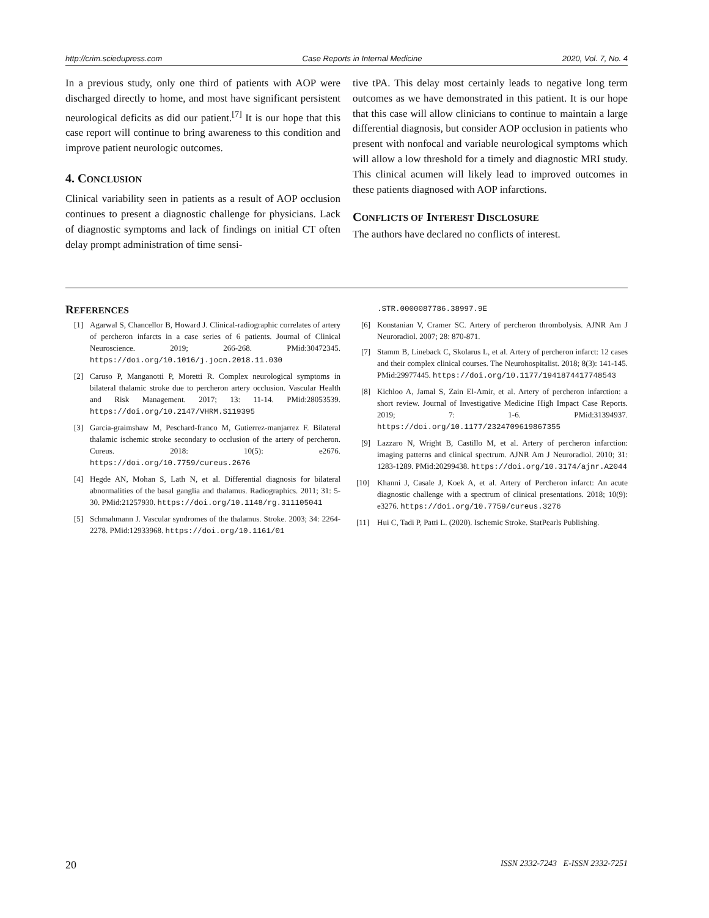http://crim.sciedupress.com Case Reports in Internal Medicine 2020, Vol. 7, No. 4
In a previous study, only one third of patients with AOP were discharged directly to home, and most have significant persistent neurological deficits as did our patient.<sup>[7]</sup> It is our hope that this case report will continue to bring awareness to this condition and improve patient neurologic outcomes.
4. CONCLUSION
Clinical variability seen in patients as a result of AOP occlusion continues to present a diagnostic challenge for physicians. Lack of diagnostic symptoms and lack of findings on initial CT often delay prompt administration of time sensi-
tive tPA. This delay most certainly leads to negative long term outcomes as we have demonstrated in this patient. It is our hope that this case will allow clinicians to continue to maintain a large differential diagnosis, but consider AOP occlusion in patients who present with nonfocal and variable neurological symptoms which will allow a low threshold for a timely and diagnostic MRI study. This clinical acumen will likely lead to improved outcomes in these patients diagnosed with AOP infarctions.
CONFLICTS OF INTEREST DISCLOSURE
The authors have declared no conflicts of interest.
REFERENCES
[1] Agarwal S, Chancellor B, Howard J. Clinical-radiographic correlates of artery of percheron infarcts in a case series of 6 patients. Journal of Clinical Neuroscience. 2019; 266-268. PMid:30472345. https://doi.org/10.1016/j.jocn.2018.11.030
[2] Caruso P, Manganotti P, Moretti R. Complex neurological symptoms in bilateral thalamic stroke due to percheron artery occlusion. Vascular Health and Risk Management. 2017; 13: 11-14. PMid:28053539. https://doi.org/10.2147/VHRM.S119395
[3] Garcia-graimshaw M, Peschard-franco M, Gutierrez-manjarrez F. Bilateral thalamic ischemic stroke secondary to occlusion of the artery of percheron. Cureus. 2018: 10(5): e2676. https://doi.org/10.7759/cureus.2676
[4] Hegde AN, Mohan S, Lath N, et al. Differential diagnosis for bilateral abnormalities of the basal ganglia and thalamus. Radiographics. 2011; 31: 5-30. PMid:21257930. https://doi.org/10.1148/rg.311105041
[5] Schmahmann J. Vascular syndromes of the thalamus. Stroke. 2003; 34: 2264-2278. PMid:12933968. https://doi.org/10.1161/01
.STR.0000087786.38997.9E
[6] Konstanian V, Cramer SC. Artery of percheron thrombolysis. AJNR Am J Neuroradiol. 2007; 28: 870-871.
[7] Stamm B, Lineback C, Skolarus L, et al. Artery of percheron infarct: 12 cases and their complex clinical courses. The Neurohospitalist. 2018; 8(3): 141-145. PMid:29977445. https://doi.org/10.1177/1941874417748543
[8] Kichloo A, Jamal S, Zain El-Amir, et al. Artery of percheron infarction: a short review. Journal of Investigative Medicine High Impact Case Reports. 2019; 7: 1-6. PMid:31394937. https://doi.org/10.1177/2324709619867355
[9] Lazzaro N, Wright B, Castillo M, et al. Artery of percheron infarction: imaging patterns and clinical spectrum. AJNR Am J Neuroradiol. 2010; 31: 1283-1289. PMid:20299438. https://doi.org/10.3174/ajnr.A2044
[10] Khanni J, Casale J, Koek A, et al. Artery of Percheron infarct: An acute diagnostic challenge with a spectrum of clinical presentations. 2018; 10(9): e3276. https://doi.org/10.7759/cureus.3276
[11] Hui C, Tadi P, Patti L. (2020). Ischemic Stroke. StatPearls Publishing.
20 ISSN 2332-7243 E-ISSN 2332-7251